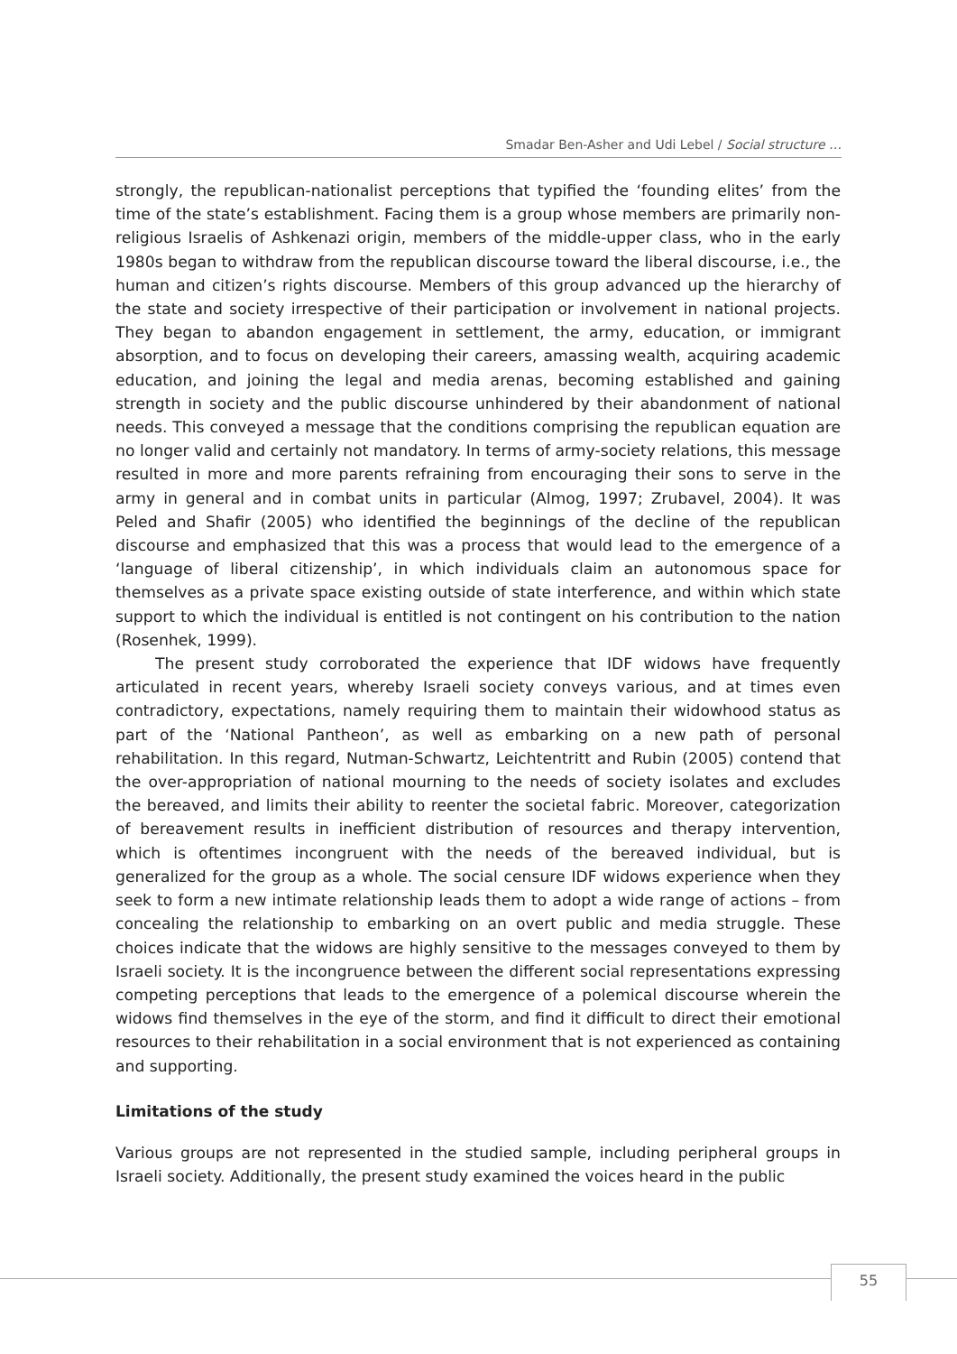Smadar Ben-Asher and Udi Lebel / Social structure …
strongly, the republican-nationalist perceptions that typified the ‘founding elites’ from the time of the state’s establishment. Facing them is a group whose members are primarily non-religious Israelis of Ashkenazi origin, members of the middle-upper class, who in the early 1980s began to withdraw from the republican discourse toward the liberal discourse, i.e., the human and citizen’s rights discourse. Members of this group advanced up the hierarchy of the state and society irrespective of their participation or involvement in national projects. They began to abandon engagement in settlement, the army, education, or immigrant absorption, and to focus on developing their careers, amassing wealth, acquiring academic education, and joining the legal and media arenas, becoming established and gaining strength in society and the public discourse unhindered by their abandonment of national needs. This conveyed a message that the conditions comprising the republican equation are no longer valid and certainly not mandatory. In terms of army-society relations, this message resulted in more and more parents refraining from encouraging their sons to serve in the army in general and in combat units in particular (Almog, 1997; Zrubavel, 2004). It was Peled and Shafir (2005) who identified the beginnings of the decline of the republican discourse and emphasized that this was a process that would lead to the emergence of a ‘language of liberal citizenship’, in which individuals claim an autonomous space for themselves as a private space existing outside of state interference, and within which state support to which the individual is entitled is not contingent on his contribution to the nation (Rosenhek, 1999).
The present study corroborated the experience that IDF widows have frequently articulated in recent years, whereby Israeli society conveys various, and at times even contradictory, expectations, namely requiring them to maintain their widowhood status as part of the ‘National Pantheon’, as well as embarking on a new path of personal rehabilitation. In this regard, Nutman-Schwartz, Leichtentritt and Rubin (2005) contend that the over-appropriation of national mourning to the needs of society isolates and excludes the bereaved, and limits their ability to reenter the societal fabric. Moreover, categorization of bereavement results in inefficient distribution of resources and therapy intervention, which is oftentimes incongruent with the needs of the bereaved individual, but is generalized for the group as a whole. The social censure IDF widows experience when they seek to form a new intimate relationship leads them to adopt a wide range of actions – from concealing the relationship to embarking on an overt public and media struggle. These choices indicate that the widows are highly sensitive to the messages conveyed to them by Israeli society. It is the incongruence between the different social representations expressing competing perceptions that leads to the emergence of a polemical discourse wherein the widows find themselves in the eye of the storm, and find it difficult to direct their emotional resources to their rehabilitation in a social environment that is not experienced as containing and supporting.
Limitations of the study
Various groups are not represented in the studied sample, including peripheral groups in Israeli society. Additionally, the present study examined the voices heard in the public
55